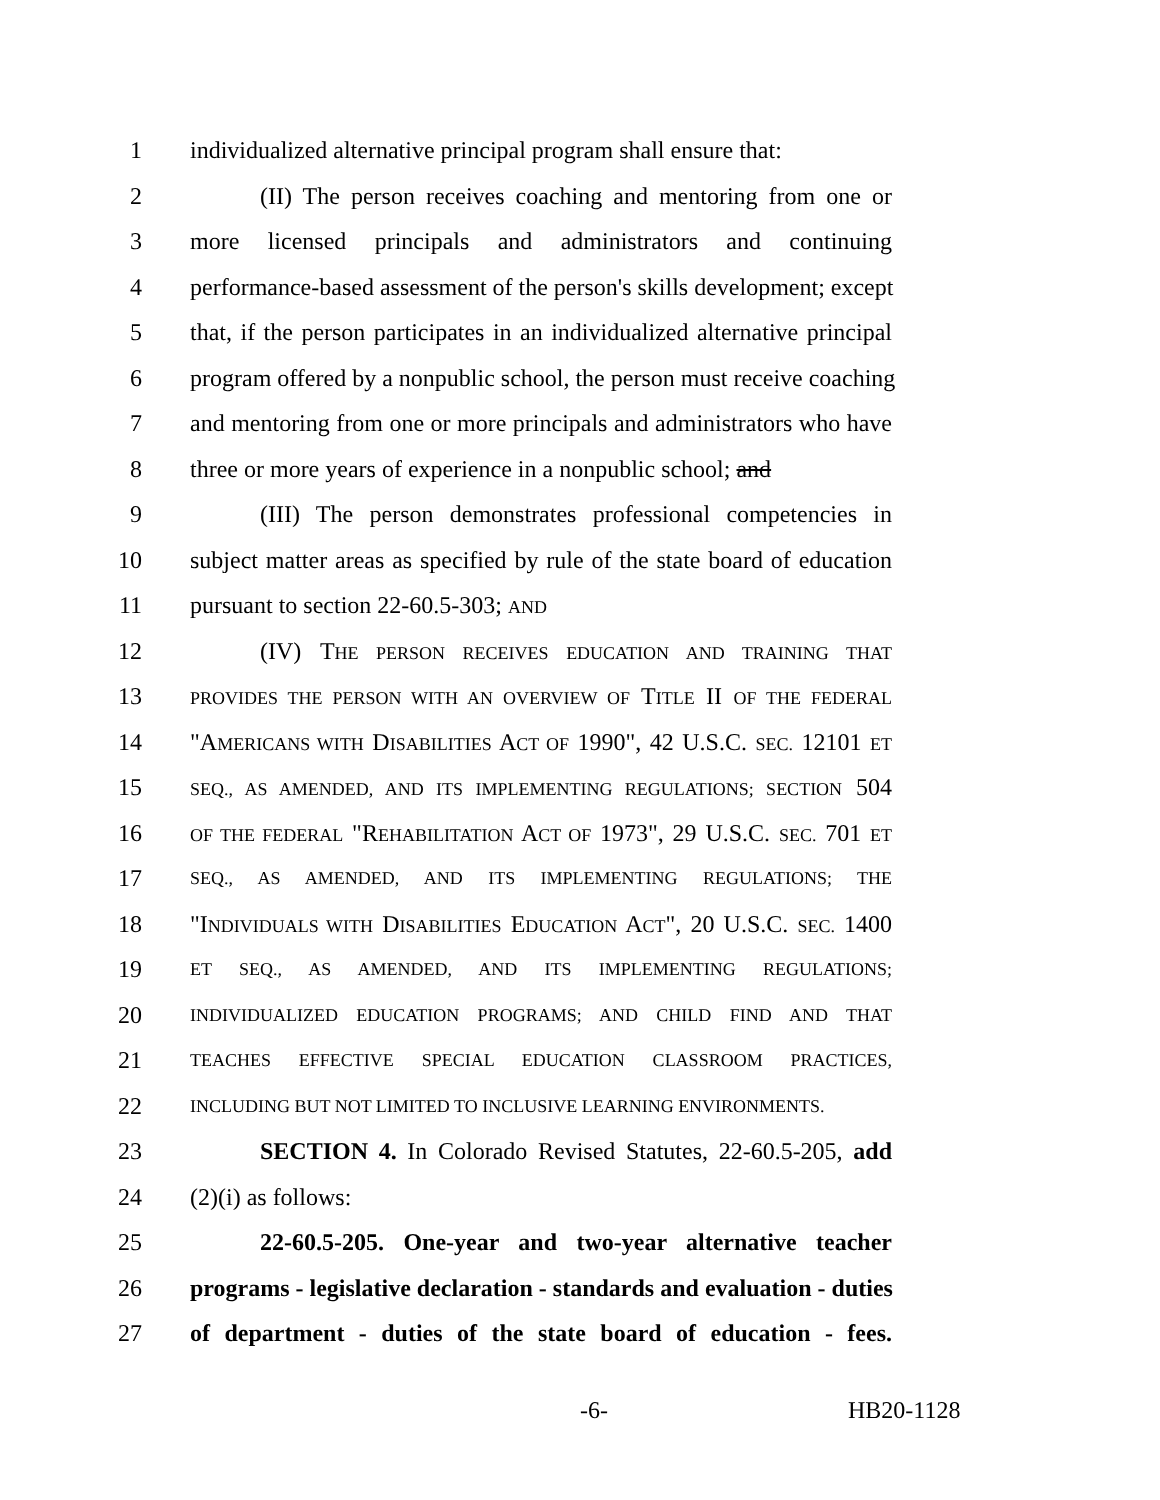1 individualized alternative principal program shall ensure that:
2 (II) The person receives coaching and mentoring from one or
3 more licensed principals and administrators and continuing
4 performance-based assessment of the person's skills development; except
5 that, if the person participates in an individualized alternative principal
6 program offered by a nonpublic school, the person must receive coaching
7 and mentoring from one or more principals and administrators who have
8 three or more years of experience in a nonpublic school; and
9 (III) The person demonstrates professional competencies in
10 subject matter areas as specified by rule of the state board of education
11 pursuant to section 22-60.5-303; AND
12 (IV) THE PERSON RECEIVES EDUCATION AND TRAINING THAT
13 PROVIDES THE PERSON WITH AN OVERVIEW OF TITLE II OF THE FEDERAL
14 "AMERICANS WITH DISABILITIES ACT OF 1990", 42 U.S.C. SEC. 12101 ET
15 SEQ., AS AMENDED, AND ITS IMPLEMENTING REGULATIONS; SECTION 504
16 OF THE FEDERAL "REHABILITATION ACT OF 1973", 29 U.S.C. SEC. 701 ET
17 SEQ., AS AMENDED, AND ITS IMPLEMENTING REGULATIONS; THE
18 "INDIVIDUALS WITH DISABILITIES EDUCATION ACT", 20 U.S.C. SEC. 1400
19 ET SEQ., AS AMENDED, AND ITS IMPLEMENTING REGULATIONS;
20 INDIVIDUALIZED EDUCATION PROGRAMS; AND CHILD FIND AND THAT
21 TEACHES EFFECTIVE SPECIAL EDUCATION CLASSROOM PRACTICES,
22 INCLUDING BUT NOT LIMITED TO INCLUSIVE LEARNING ENVIRONMENTS.
23 SECTION 4. In Colorado Revised Statutes, 22-60.5-205, add
24 (2)(i) as follows:
25 22-60.5-205. One-year and two-year alternative teacher
26 programs - legislative declaration - standards and evaluation - duties
27 of department - duties of the state board of education - fees.
-6- HB20-1128